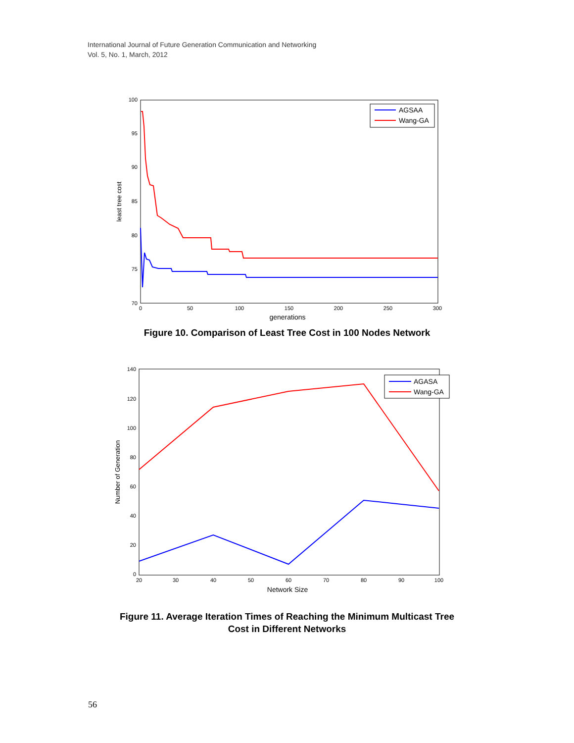International Journal of Future Generation Communication and Networking
Vol. 5, No. 1, March, 2012
100
95
90
85
80
75
70
0
50
100
150
200
250
300
generations
least tree cost
AGSAA
Wang-GA
Figure 10. Comparison of Least Tree Cost in 100 Nodes Network
140
120
100
80
60
40
20
0
20
30
40
50
60
70
80
90
100
Network Size
Number of Generation
AGASA
Wang-GA
Figure 11. Average Iteration Times of Reaching the Minimum Multicast Tree
Cost in Different Networks
56